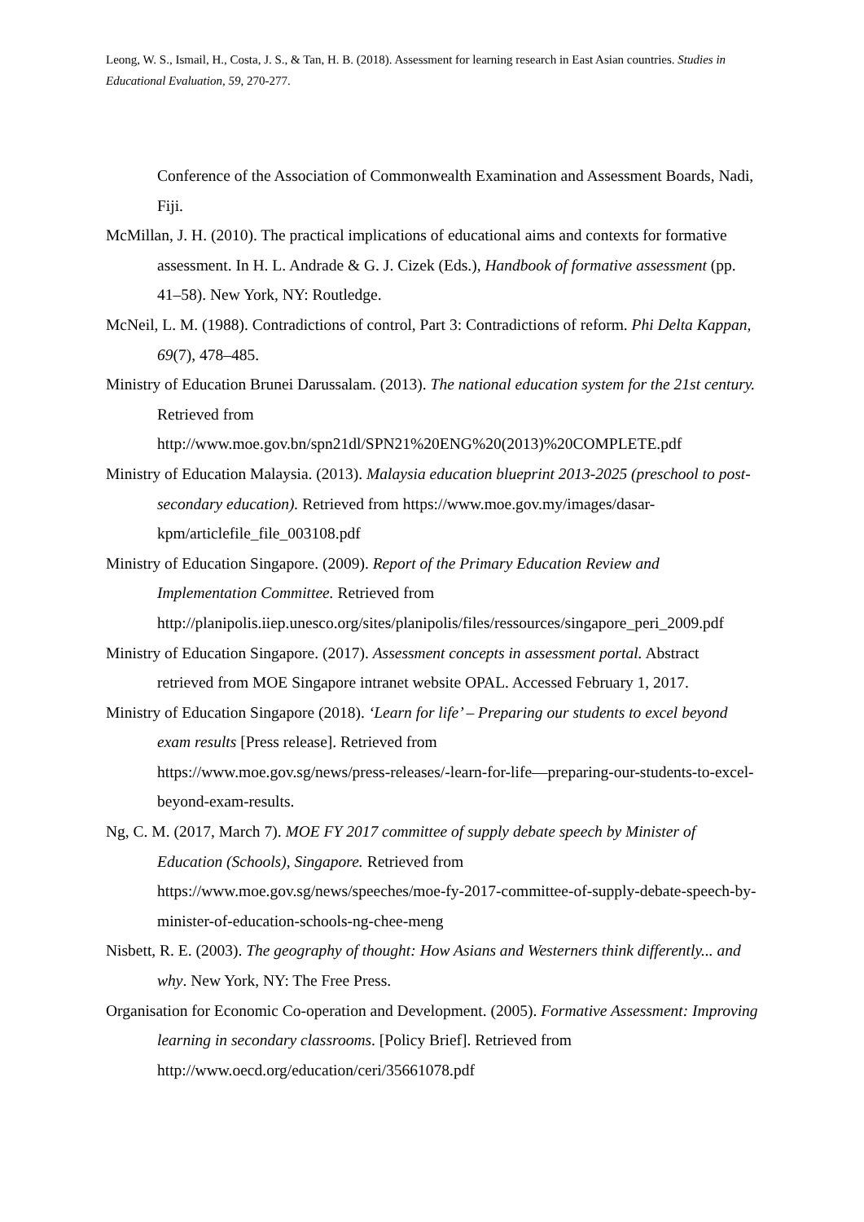Leong, W. S., Ismail, H., Costa, J. S., & Tan, H. B. (2018). Assessment for learning research in East Asian countries. Studies in Educational Evaluation, 59, 270-277.
Conference of the Association of Commonwealth Examination and Assessment Boards, Nadi, Fiji.
McMillan, J. H. (2010). The practical implications of educational aims and contexts for formative assessment. In H. L. Andrade & G. J. Cizek (Eds.), Handbook of formative assessment (pp. 41–58). New York, NY: Routledge.
McNeil, L. M. (1988). Contradictions of control, Part 3: Contradictions of reform. Phi Delta Kappan, 69(7), 478–485.
Ministry of Education Brunei Darussalam. (2013). The national education system for the 21st century. Retrieved from
http://www.moe.gov.bn/spn21dl/SPN21%20ENG%20(2013)%20COMPLETE.pdf
Ministry of Education Malaysia. (2013). Malaysia education blueprint 2013-2025 (preschool to post-secondary education). Retrieved from https://www.moe.gov.my/images/dasar-kpm/articlefile_file_003108.pdf
Ministry of Education Singapore. (2009). Report of the Primary Education Review and Implementation Committee. Retrieved from
http://planipolis.iiep.unesco.org/sites/planipolis/files/ressources/singapore_peri_2009.pdf
Ministry of Education Singapore. (2017). Assessment concepts in assessment portal. Abstract retrieved from MOE Singapore intranet website OPAL. Accessed February 1, 2017.
Ministry of Education Singapore (2018). ‘Learn for life’ – Preparing our students to excel beyond exam results [Press release]. Retrieved from
https://www.moe.gov.sg/news/press-releases/-learn-for-life—preparing-our-students-to-excel-beyond-exam-results.
Ng, C. M. (2017, March 7). MOE FY 2017 committee of supply debate speech by Minister of Education (Schools), Singapore. Retrieved from
https://www.moe.gov.sg/news/speeches/moe-fy-2017-committee-of-supply-debate-speech-by-minister-of-education-schools-ng-chee-meng
Nisbett, R. E. (2003). The geography of thought: How Asians and Westerners think differently... and why. New York, NY: The Free Press.
Organisation for Economic Co-operation and Development. (2005). Formative Assessment: Improving learning in secondary classrooms. [Policy Brief]. Retrieved from
http://www.oecd.org/education/ceri/35661078.pdf